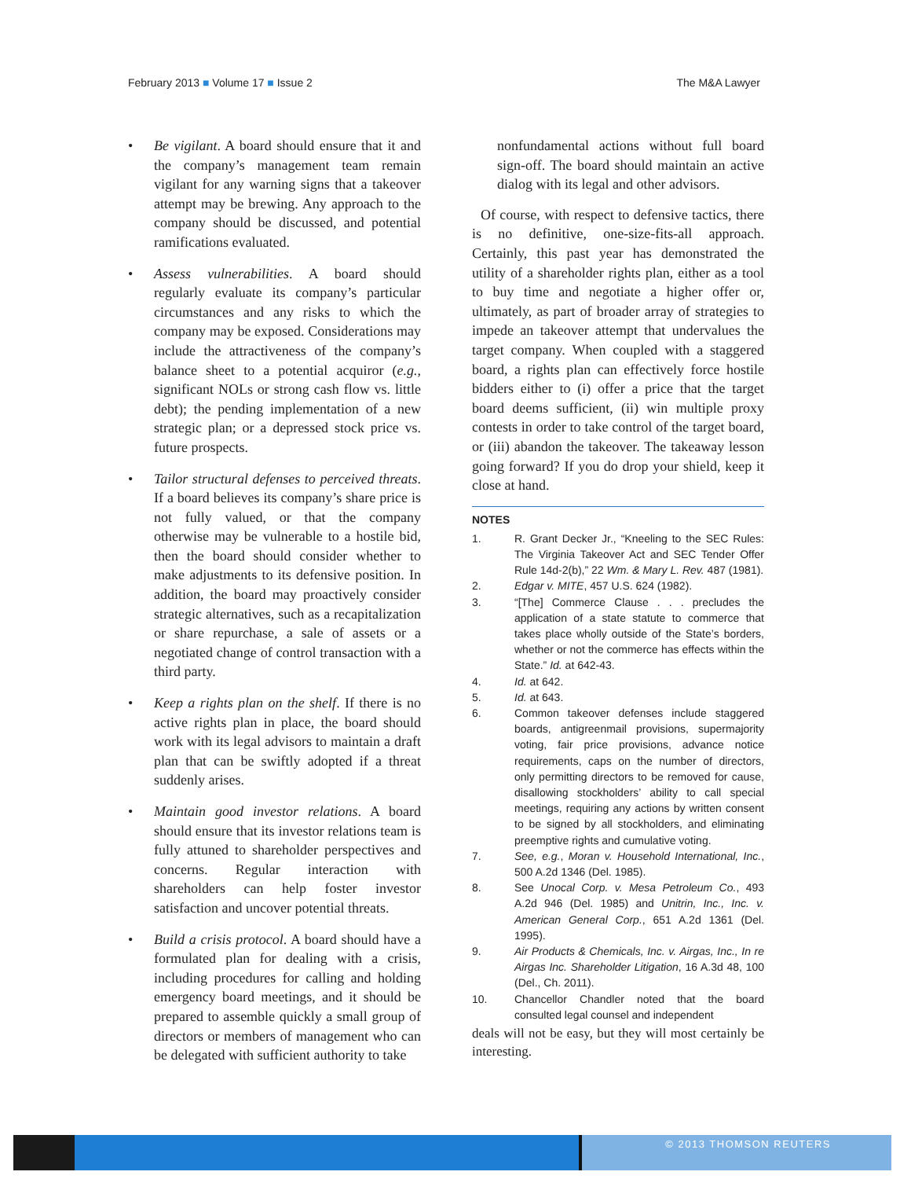February 2013 ■ Volume 17 ■ Issue 2
The M&A Lawyer
• Be vigilant. A board should ensure that it and the company’s management team remain vigilant for any warning signs that a takeover attempt may be brewing. Any approach to the company should be discussed, and potential ramifications evaluated.
• Assess vulnerabilities. A board should regularly evaluate its company’s particular circumstances and any risks to which the company may be exposed. Considerations may include the attractiveness of the company’s balance sheet to a potential acquiror (e.g., significant NOLs or strong cash flow vs. little debt); the pending implementation of a new strategic plan; or a depressed stock price vs. future prospects.
• Tailor structural defenses to perceived threats. If a board believes its company’s share price is not fully valued, or that the company otherwise may be vulnerable to a hostile bid, then the board should consider whether to make adjustments to its defensive position. In addition, the board may proactively consider strategic alternatives, such as a recapitalization or share repurchase, a sale of assets or a negotiated change of control transaction with a third party.
• Keep a rights plan on the shelf. If there is no active rights plan in place, the board should work with its legal advisors to maintain a draft plan that can be swiftly adopted if a threat suddenly arises.
• Maintain good investor relations. A board should ensure that its investor relations team is fully attuned to shareholder perspectives and concerns. Regular interaction with shareholders can help foster investor satisfaction and uncover potential threats.
• Build a crisis protocol. A board should have a formulated plan for dealing with a crisis, including procedures for calling and holding emergency board meetings, and it should be prepared to assemble quickly a small group of directors or members of management who can be delegated with sufficient authority to take
nonfundamental actions without full board sign-off. The board should maintain an active dialog with its legal and other advisors.
Of course, with respect to defensive tactics, there is no definitive, one-size-fits-all approach. Certainly, this past year has demonstrated the utility of a shareholder rights plan, either as a tool to buy time and negotiate a higher offer or, ultimately, as part of broader array of strategies to impede an takeover attempt that undervalues the target company. When coupled with a staggered board, a rights plan can effectively force hostile bidders either to (i) offer a price that the target board deems sufficient, (ii) win multiple proxy contests in order to take control of the target board, or (iii) abandon the takeover. The takeaway lesson going forward? If you do drop your shield, keep it close at hand.
NOTES
1. R. Grant Decker Jr., “Kneeling to the SEC Rules: The Virginia Takeover Act and SEC Tender Offer Rule 14d-2(b),” 22 Wm. & Mary L. Rev. 487 (1981).
2. Edgar v. MITE, 457 U.S. 624 (1982).
3. “[The] Commerce Clause . . . precludes the application of a state statute to commerce that takes place wholly outside of the State’s borders, whether or not the commerce has effects within the State.” Id. at 642-43.
4. Id. at 642.
5. Id. at 643.
6. Common takeover defenses include staggered boards, antigreenmail provisions, supermajority voting, fair price provisions, advance notice requirements, caps on the number of directors, only permitting directors to be removed for cause, disallowing stockholders’ ability to call special meetings, requiring any actions by written consent to be signed by all stockholders, and eliminating preemptive rights and cumulative voting.
7. See, e.g., Moran v. Household International, Inc., 500 A.2d 1346 (Del. 1985).
8. See Unocal Corp. v. Mesa Petroleum Co., 493 A.2d 946 (Del. 1985) and Unitrin, Inc., Inc. v. American General Corp., 651 A.2d 1361 (Del. 1995).
9. Air Products & Chemicals, Inc. v. Airgas, Inc., In re Airgas Inc. Shareholder Litigation, 16 A.3d 48, 100 (Del., Ch. 2011).
10. Chancellor Chandler noted that the board consulted legal counsel and independent
deals will not be easy, but they will most certainly be interesting.
© 2013 THOMSON REUTERS